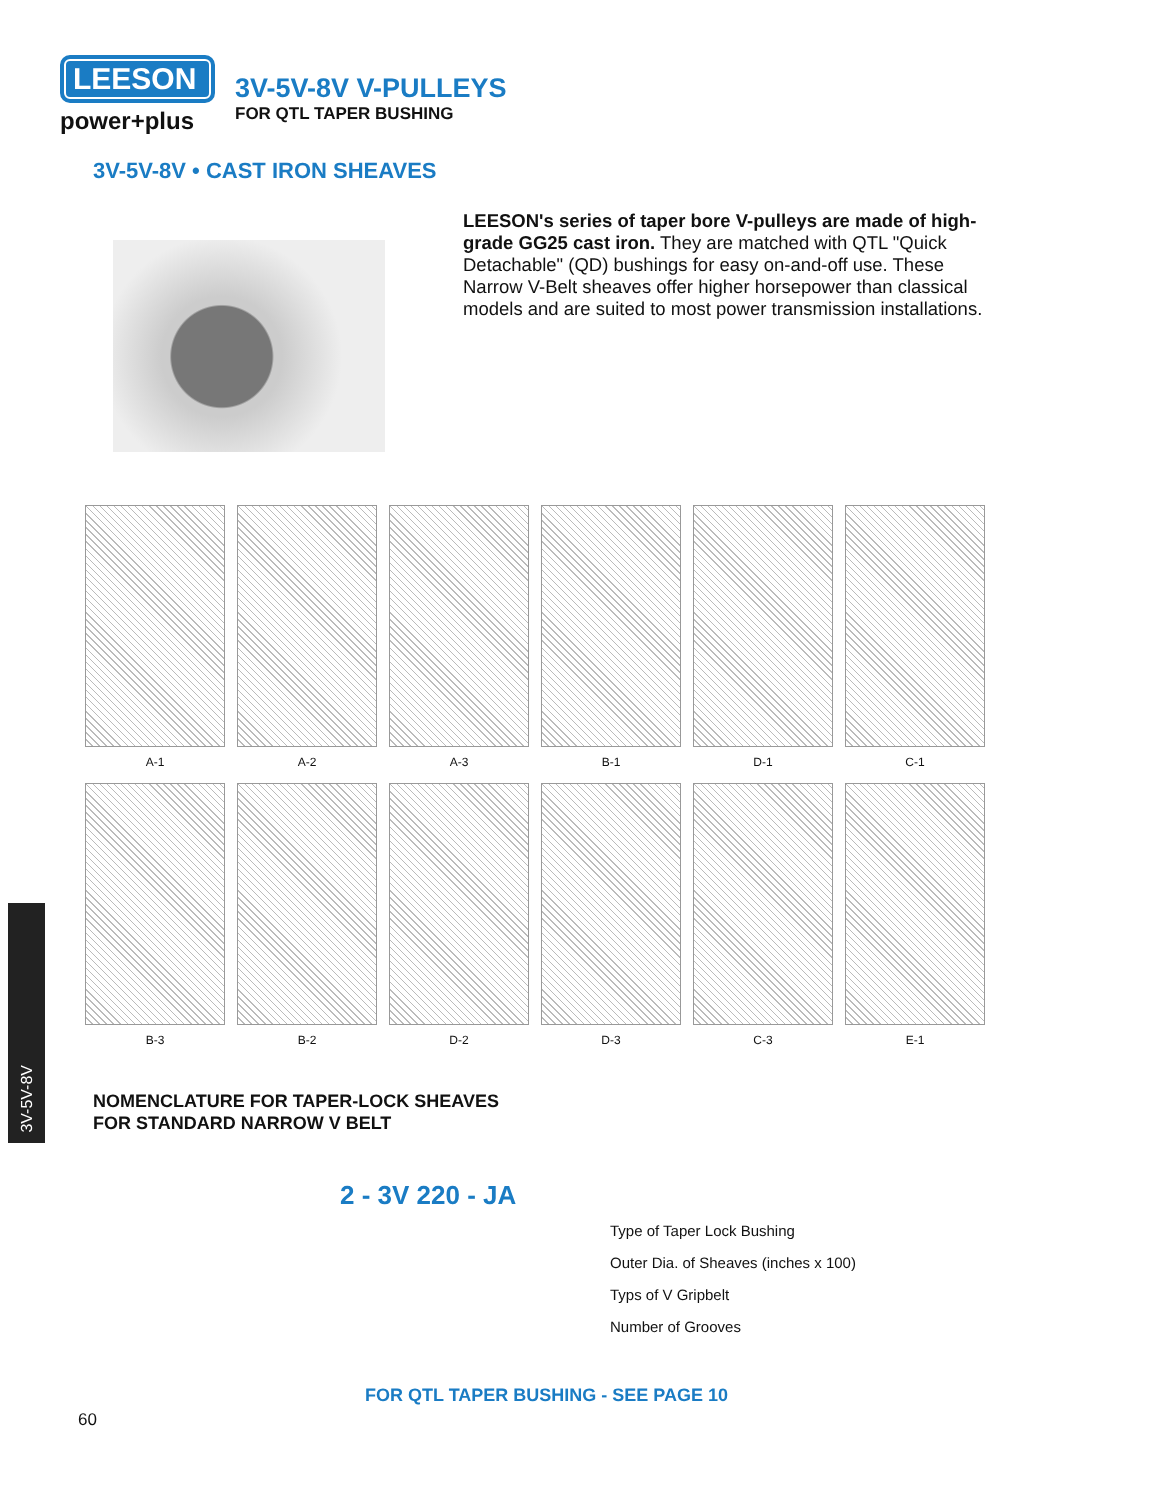LEESON
power+plus
3V-5V-8V V-PULLEYS
FOR QTL TAPER BUSHING
3V-5V-8V • CAST IRON SHEAVES
LEESON's series of taper bore V-pulleys are made of high-grade GG25 cast iron. They are matched with QTL "Quick Detachable" (QD) bushings for easy on-and-off use. These Narrow V-Belt sheaves offer higher horsepower than classical models and are suited to most power transmission installations.
A-1 A-2 A-3 B-1 D-1 C-1
B-3 B-2 D-2 D-3 C-3 E-1
3V-5V-8V
NOMENCLATURE FOR TAPER-LOCK SHEAVES
FOR STANDARD NARROW V BELT
2 - 3V 220 - JA
Type of Taper Lock Bushing
Outer Dia. of Sheaves (inches x 100)
Typs of V Gripbelt
Number of Grooves
FOR QTL TAPER BUSHING - SEE PAGE 10
60